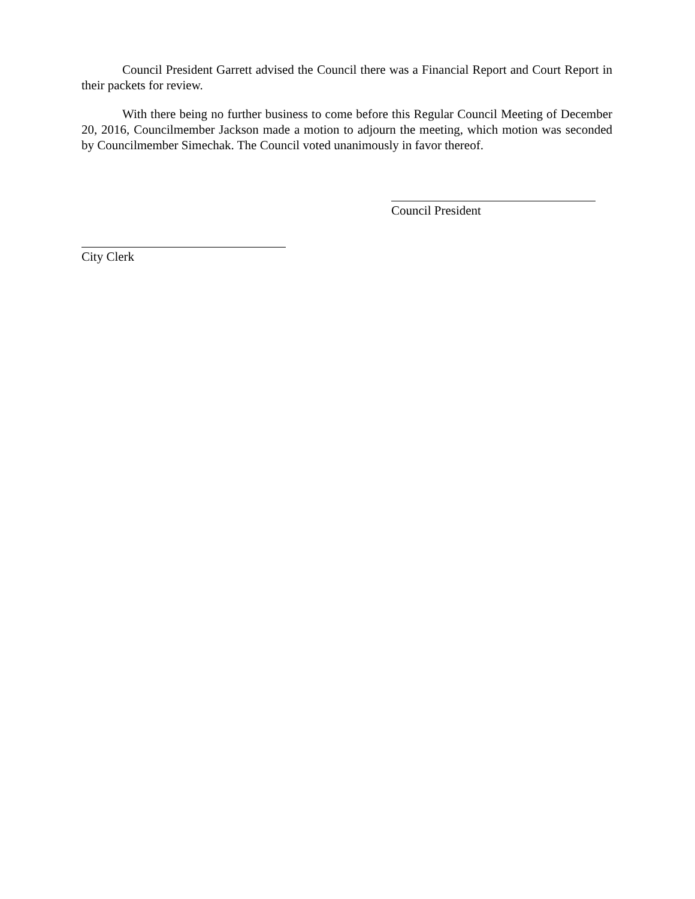Council President Garrett advised the Council there was a Financial Report and Court Report in their packets for review.
With there being no further business to come before this Regular Council Meeting of December 20, 2016, Councilmember Jackson made a motion to adjourn the meeting, which motion was seconded by Councilmember Simechak. The Council voted unanimously in favor thereof.
Council President
City Clerk